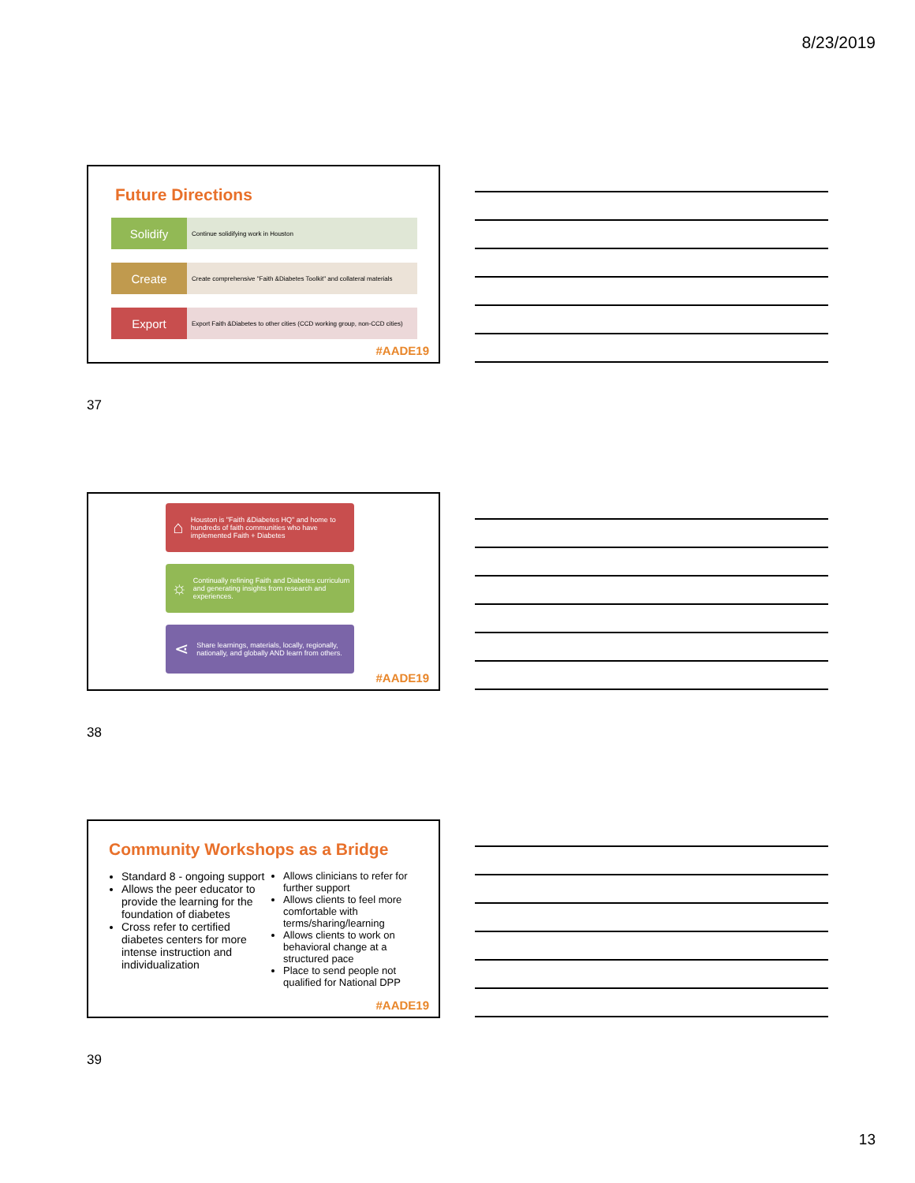8/23/2019
Future Directions
Solidify
Continue solidifying work in Houston
Create
Create comprehensive "Faith &Diabetes Toolkit" and collateral materials
Export
Export Faith &Diabetes to other cities (CCD working group, non-CCD cities)
#AADE19
37
⌂
Houston is "Faith &Diabetes HQ" and home to hundreds of faith communities who have implemented Faith + Diabetes
☼
Continually refining Faith and Diabetes curriculum and generating insights from research and experiences.
⋖
Share learnings, materials, locally, regionally, nationally, and globally AND learn from others.
#AADE19
38
Community Workshops as a Bridge
Standard 8 - ongoing support
Allows the peer educator to provide the learning for the foundation of diabetes
Cross refer to certified diabetes centers for more intense instruction and individualization
Allows clinicians to refer for further support
Allows clients to feel more comfortable with terms/sharing/learning
Allows clients to work on behavioral change at a structured pace
Place to send people not qualified for National DPP
#AADE19
39
13